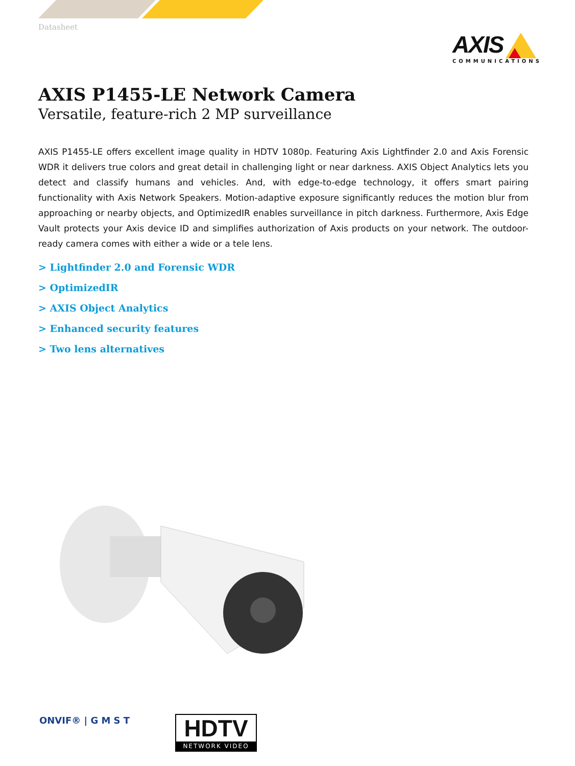Datasheet
AXIS
COMMUNICATIONS
AXIS P1455-LE Network Camera
Versatile, feature-rich 2 MP surveillance
AXIS P1455-LE offers excellent image quality in HDTV 1080p. Featuring Axis Lightfinder 2.0 and Axis Forensic WDR it delivers true colors and great detail in challenging light or near darkness. AXIS Object Analytics lets you detect and classify humans and vehicles. And, with edge-to-edge technology, it offers smart pairing functionality with Axis Network Speakers. Motion-adaptive exposure significantly reduces the motion blur from approaching or nearby objects, and OptimizedIR enables surveillance in pitch darkness. Furthermore, Axis Edge Vault protects your Axis device ID and simplifies authorization of Axis products on your network. The outdoor-ready camera comes with either a wide or a tele lens.
> Lightfinder 2.0 and Forensic WDR
> OptimizedIR
> AXIS Object Analytics
> Enhanced security features
> Two lens alternatives
ONVIF® | G M S T
HDTV
NETWORK VIDEO